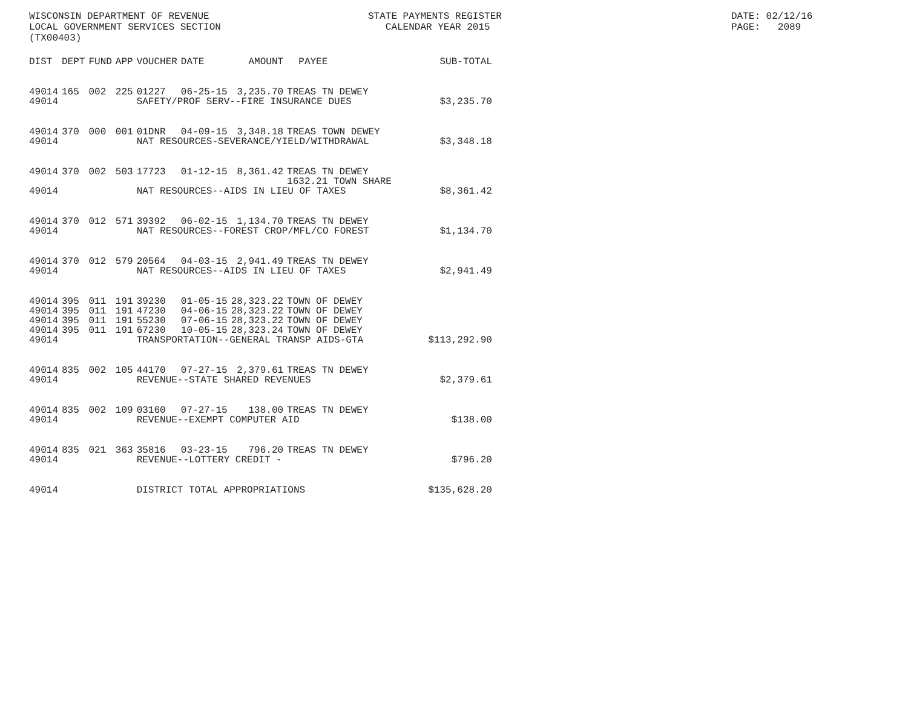WISCONSIN DEPARTMENT OF REVENUE LOCAL GOVERNMENT SERVICES SECTION (TX00403)
STATE PAYMENTS REGISTER CALENDAR YEAR 2015
DATE: 02/12/16 PAGE: 2089
| DIST | DEPT | FUND | APP | VOUCHER | DATE | AMOUNT | PAYEE | SUB-TOTAL |
| --- | --- | --- | --- | --- | --- | --- | --- | --- |
| 49014 | 165 | 002 | 225 | 01227 | 06-25-15 | 3,235.70 | TREAS TN DEWEY | |
| 49014 | | | | SAFETY/PROF SERV--FIRE INSURANCE DUES | | | | $3,235.70 |
| 49014 | 370 | 000 | 001 | 01DNR | 04-09-15 | 3,348.18 | TREAS TOWN DEWEY | |
| 49014 | | | | NAT RESOURCES-SEVERANCE/YIELD/WITHDRAWAL | | | | $3,348.18 |
| 49014 | 370 | 002 | 503 | 17723 | 01-12-15 | 8,361.42 | TREAS TN DEWEY | |
| | | | | | | | 1632.21 TOWN SHARE | |
| 49014 | | | | NAT RESOURCES--AIDS IN LIEU OF TAXES | | | | $8,361.42 |
| 49014 | 370 | 012 | 571 | 39392 | 06-02-15 | 1,134.70 | TREAS TN DEWEY | |
| 49014 | | | | NAT RESOURCES--FOREST CROP/MFL/CO FOREST | | | | $1,134.70 |
| 49014 | 370 | 012 | 579 | 20564 | 04-03-15 | 2,941.49 | TREAS TN DEWEY | |
| 49014 | | | | NAT RESOURCES--AIDS IN LIEU OF TAXES | | | | $2,941.49 |
| 49014 | 395 | 011 | 191 | 39230 | 01-05-15 | 28,323.22 | TOWN OF DEWEY | |
| 49014 | 395 | 011 | 191 | 47230 | 04-06-15 | 28,323.22 | TOWN OF DEWEY | |
| 49014 | 395 | 011 | 191 | 55230 | 07-06-15 | 28,323.22 | TOWN OF DEWEY | |
| 49014 | 395 | 011 | 191 | 67230 | 10-05-15 | 28,323.24 | TOWN OF DEWEY | |
| 49014 | | | | TRANSPORTATION--GENERAL TRANSP AIDS-GTA | | | | $113,292.90 |
| 49014 | 835 | 002 | 105 | 44170 | 07-27-15 | 2,379.61 | TREAS TN DEWEY | |
| 49014 | | | | REVENUE--STATE SHARED REVENUES | | | | $2,379.61 |
| 49014 | 835 | 002 | 109 | 03160 | 07-27-15 | 138.00 | TREAS TN DEWEY | |
| 49014 | | | | REVENUE--EXEMPT COMPUTER AID | | | | $138.00 |
| 49014 | 835 | 021 | 363 | 35816 | 03-23-15 | 796.20 | TREAS TN DEWEY | |
| 49014 | | | | REVENUE--LOTTERY CREDIT - | | | | $796.20 |
| 49014 | | | | DISTRICT TOTAL APPROPRIATIONS | | | | $135,628.20 |